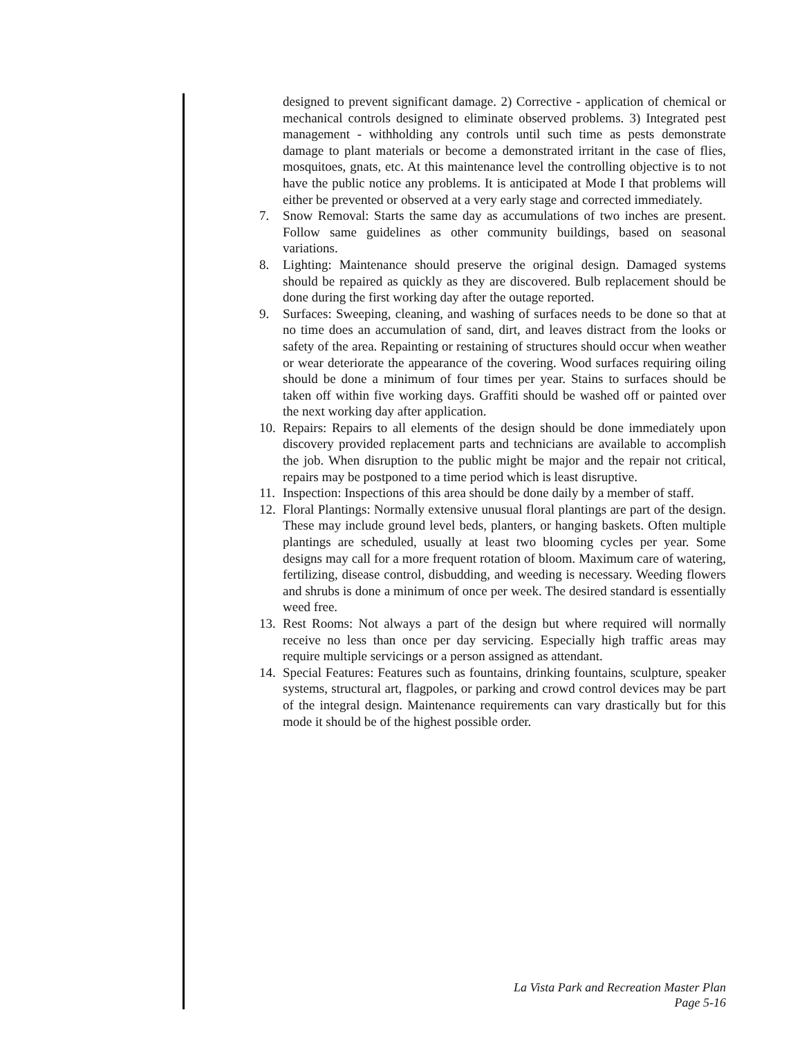designed to prevent significant damage. 2) Corrective - application of chemical or mechanical controls designed to eliminate observed problems. 3) Integrated pest management - withholding any controls until such time as pests demonstrate damage to plant materials or become a demonstrated irritant in the case of flies, mosquitoes, gnats, etc. At this maintenance level the controlling objective is to not have the public notice any problems. It is anticipated at Mode I that problems will either be prevented or observed at a very early stage and corrected immediately.
7. Snow Removal: Starts the same day as accumulations of two inches are present. Follow same guidelines as other community buildings, based on seasonal variations.
8. Lighting: Maintenance should preserve the original design. Damaged systems should be repaired as quickly as they are discovered. Bulb replacement should be done during the first working day after the outage reported.
9. Surfaces: Sweeping, cleaning, and washing of surfaces needs to be done so that at no time does an accumulation of sand, dirt, and leaves distract from the looks or safety of the area. Repainting or restaining of structures should occur when weather or wear deteriorate the appearance of the covering. Wood surfaces requiring oiling should be done a minimum of four times per year. Stains to surfaces should be taken off within five working days. Graffiti should be washed off or painted over the next working day after application.
10. Repairs: Repairs to all elements of the design should be done immediately upon discovery provided replacement parts and technicians are available to accomplish the job. When disruption to the public might be major and the repair not critical, repairs may be postponed to a time period which is least disruptive.
11. Inspection: Inspections of this area should be done daily by a member of staff.
12. Floral Plantings: Normally extensive unusual floral plantings are part of the design. These may include ground level beds, planters, or hanging baskets. Often multiple plantings are scheduled, usually at least two blooming cycles per year. Some designs may call for a more frequent rotation of bloom. Maximum care of watering, fertilizing, disease control, disbudding, and weeding is necessary. Weeding flowers and shrubs is done a minimum of once per week. The desired standard is essentially weed free.
13. Rest Rooms: Not always a part of the design but where required will normally receive no less than once per day servicing. Especially high traffic areas may require multiple servicings or a person assigned as attendant.
14. Special Features: Features such as fountains, drinking fountains, sculpture, speaker systems, structural art, flagpoles, or parking and crowd control devices may be part of the integral design. Maintenance requirements can vary drastically but for this mode it should be of the highest possible order.
La Vista Park and Recreation Master Plan
Page 5-16